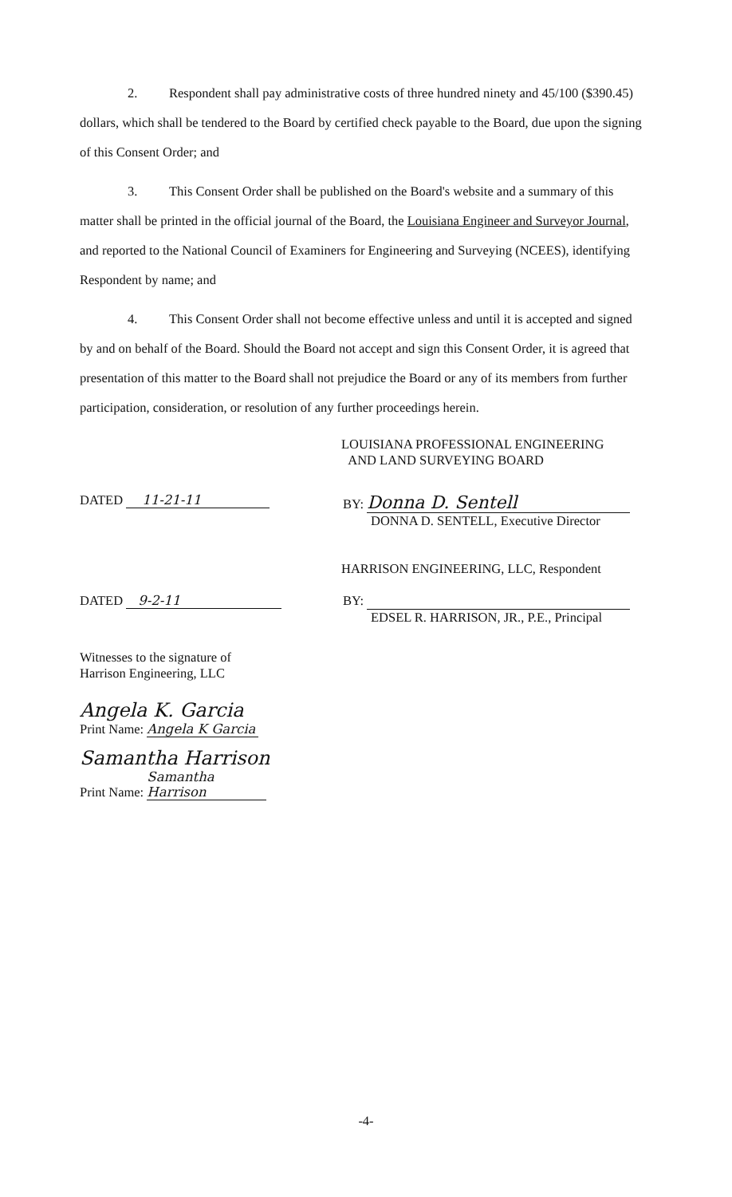2. Respondent shall pay administrative costs of three hundred ninety and 45/100 ($390.45) dollars, which shall be tendered to the Board by certified check payable to the Board, due upon the signing of this Consent Order; and
3. This Consent Order shall be published on the Board's website and a summary of this matter shall be printed in the official journal of the Board, the Louisiana Engineer and Surveyor Journal, and reported to the National Council of Examiners for Engineering and Surveying (NCEES), identifying Respondent by name; and
4. This Consent Order shall not become effective unless and until it is accepted and signed by and on behalf of the Board. Should the Board not accept and sign this Consent Order, it is agreed that presentation of this matter to the Board shall not prejudice the Board or any of its members from further participation, consideration, or resolution of any further proceedings herein.
LOUISIANA PROFESSIONAL ENGINEERING
AND LAND SURVEYING BOARD
DATED 11-21-11 BY: Donna D. Sentell
DONNA D. SENTELL, Executive Director
HARRISON ENGINEERING, LLC, Respondent
DATED 9-2-11 BY:
EDSEL R. HARRISON, JR., P.E., Principal
Witnesses to the signature of
Harrison Engineering, LLC
Angela K. Garcia
Print Name: Angela K Garcia
Samantha Harrison
Print Name: Samantha Harrison
-4-